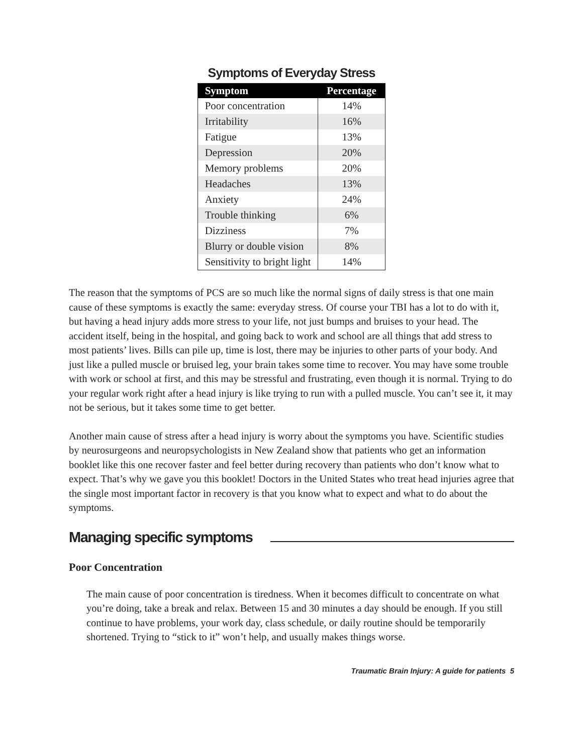Symptoms of Everyday Stress
| Symptom | Percentage |
| --- | --- |
| Poor concentration | 14% |
| Irritability | 16% |
| Fatigue | 13% |
| Depression | 20% |
| Memory problems | 20% |
| Headaches | 13% |
| Anxiety | 24% |
| Trouble thinking | 6% |
| Dizziness | 7% |
| Blurry or double vision | 8% |
| Sensitivity to bright light | 14% |
The reason that the symptoms of PCS are so much like the normal signs of daily stress is that one main cause of these symptoms is exactly the same: everyday stress. Of course your TBI has a lot to do with it, but having a head injury adds more stress to your life, not just bumps and bruises to your head. The accident itself, being in the hospital, and going back to work and school are all things that add stress to most patients’ lives. Bills can pile up, time is lost, there may be injuries to other parts of your body. And just like a pulled muscle or bruised leg, your brain takes some time to recover. You may have some trouble with work or school at first, and this may be stressful and frustrating, even though it is normal. Trying to do your regular work right after a head injury is like trying to run with a pulled muscle. You can’t see it, it may not be serious, but it takes some time to get better.
Another main cause of stress after a head injury is worry about the symptoms you have. Scientific studies by neurosurgeons and neuropsychologists in New Zealand show that patients who get an information booklet like this one recover faster and feel better during recovery than patients who don’t know what to expect. That’s why we gave you this booklet! Doctors in the United States who treat head injuries agree that the single most important factor in recovery is that you know what to expect and what to do about the symptoms.
Managing specific symptoms
Poor Concentration
The main cause of poor concentration is tiredness. When it becomes difficult to concentrate on what you’re doing, take a break and relax. Between 15 and 30 minutes a day should be enough. If you still continue to have problems, your work day, class schedule, or daily routine should be temporarily shortened. Trying to “stick to it” won’t help, and usually makes things worse.
Traumatic Brain Injury: A guide for patients 5